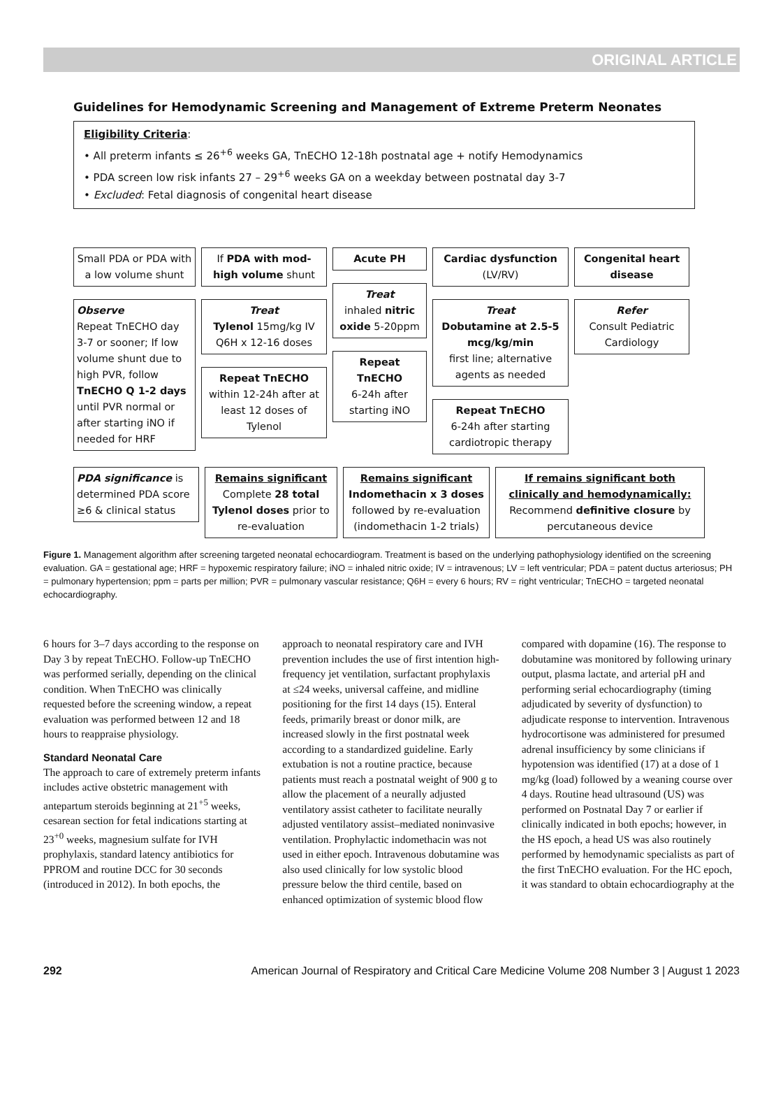ORIGINAL ARTICLE
Guidelines for Hemodynamic Screening and Management of Extreme Preterm Neonates
Eligibility Criteria:
• All preterm infants ≤ 26<sup>+6</sup> weeks GA, TnECHO 12-18h postnatal age + notify Hemodynamics
• PDA screen low risk infants 27 – 29<sup>+6</sup> weeks GA on a weekday between postnatal day 3-7
• Excluded: Fetal diagnosis of congenital heart disease
Small PDA or PDA with a low volume shunt
Observe
Repeat TnECHO day 3-7 or sooner; If low volume shunt due to high PVR, follow TnECHO Q 1-2 days until PVR normal or after starting iNO if needed for HRF
If PDA with mod-high volume shunt
Treat
Tylenol 15mg/kg IV Q6H x 12-16 doses
Repeat TnECHO
within 12-24h after at least 12 doses of Tylenol
Acute PH
Treat
inhaled nitric oxide 5-20ppm
Repeat TnECHO
6-24h after starting iNO
Cardiac dysfunction
(LV/RV)
Treat
Dobutamine at 2.5-5 mcg/kg/min
first line; alternative agents as needed
Repeat TnECHO
6-24h after starting cardiotropic therapy
Congenital heart disease
Refer
Consult Pediatric Cardiology
PDA significance is determined PDA score ≥6 & clinical status
Remains significant
Complete 28 total Tylenol doses prior to re-evaluation
Remains significant
Indomethacin x 3 doses followed by re-evaluation (indomethacin 1-2 trials)
If remains significant both clinically and hemodynamically:
Recommend definitive closure by percutaneous device
Figure 1. Management algorithm after screening targeted neonatal echocardiogram. Treatment is based on the underlying pathophysiology identified on the screening evaluation. GA = gestational age; HRF = hypoxemic respiratory failure; iNO = inhaled nitric oxide; IV = intravenous; LV = left ventricular; PDA = patent ductus arteriosus; PH = pulmonary hypertension; ppm = parts per million; PVR = pulmonary vascular resistance; Q6H = every 6 hours; RV = right ventricular; TnECHO = targeted neonatal echocardiography.
6 hours for 3–7 days according to the response on Day 3 by repeat TnECHO. Follow-up TnECHO was performed serially, depending on the clinical condition. When TnECHO was clinically requested before the screening window, a repeat evaluation was performed between 12 and 18 hours to reappraise physiology.
Standard Neonatal Care
The approach to care of extremely preterm infants includes active obstetric management with antepartum steroids beginning at 21<sup>+5</sup> weeks, cesarean section for fetal indications starting at 23<sup>+0</sup> weeks, magnesium sulfate for IVH prophylaxis, standard latency antibiotics for PPROM and routine DCC for 30 seconds (introduced in 2012). In both epochs, the approach to neonatal respiratory care and IVH prevention includes the use of first intention high-frequency jet ventilation, surfactant prophylaxis at ≤24 weeks, universal caffeine, and midline positioning for the first 14 days (15). Enteral feeds, primarily breast or donor milk, are increased slowly in the first postnatal week according to a standardized guideline. Early extubation is not a routine practice, because patients must reach a postnatal weight of 900 g to allow the placement of a neurally adjusted ventilatory assist catheter to facilitate neurally adjusted ventilatory assist–mediated noninvasive ventilation. Prophylactic indomethacin was not used in either epoch. Intravenous dobutamine was also used clinically for low systolic blood pressure below the third centile, based on enhanced optimization of systemic blood flow compared with dopamine (16). The response to dobutamine was monitored by following urinary output, plasma lactate, and arterial pH and performing serial echocardiography (timing adjudicated by severity of dysfunction) to adjudicate response to intervention. Intravenous hydrocortisone was administered for presumed adrenal insufficiency by some clinicians if hypotension was identified (17) at a dose of 1 mg/kg (load) followed by a weaning course over 4 days. Routine head ultrasound (US) was performed on Postnatal Day 7 or earlier if clinically indicated in both epochs; however, in the HS epoch, a head US was also routinely performed by hemodynamic specialists as part of the first TnECHO evaluation. For the HC epoch, it was standard to obtain echocardiography at the
292 American Journal of Respiratory and Critical Care Medicine Volume 208 Number 3 | August 1 2023